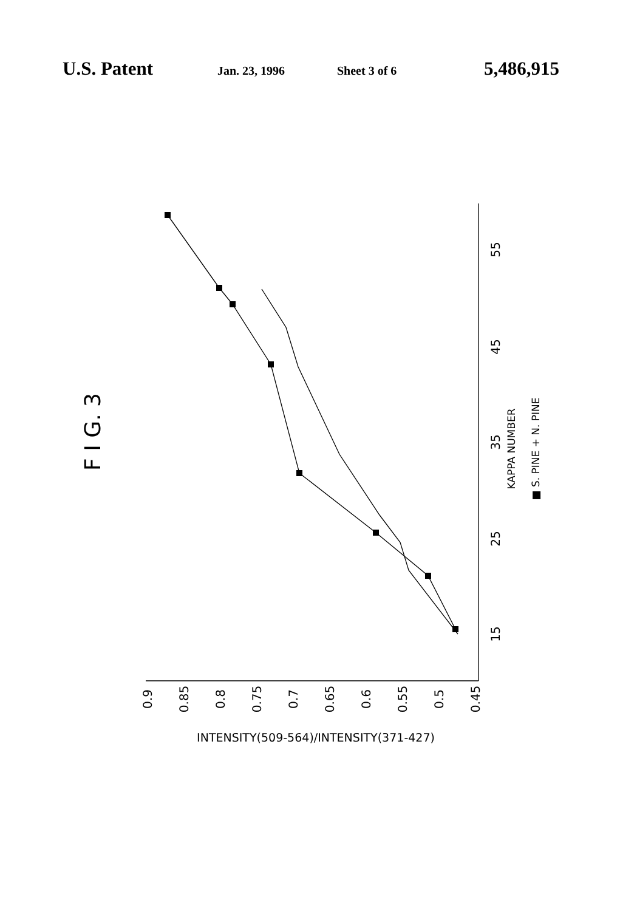U.S. Patent Jan. 23, 1996 Sheet 3 of 6 5,486,915
F I G. 3
55
45
35
25
15
KAPPA NUMBER
■ S. PINE + N. PINE
0.9
0.85
0.8
0.75
0.7
0.65
0.6
0.55
0.5
0.45
INTENSITY(509-564)/INTENSITY(371-427)